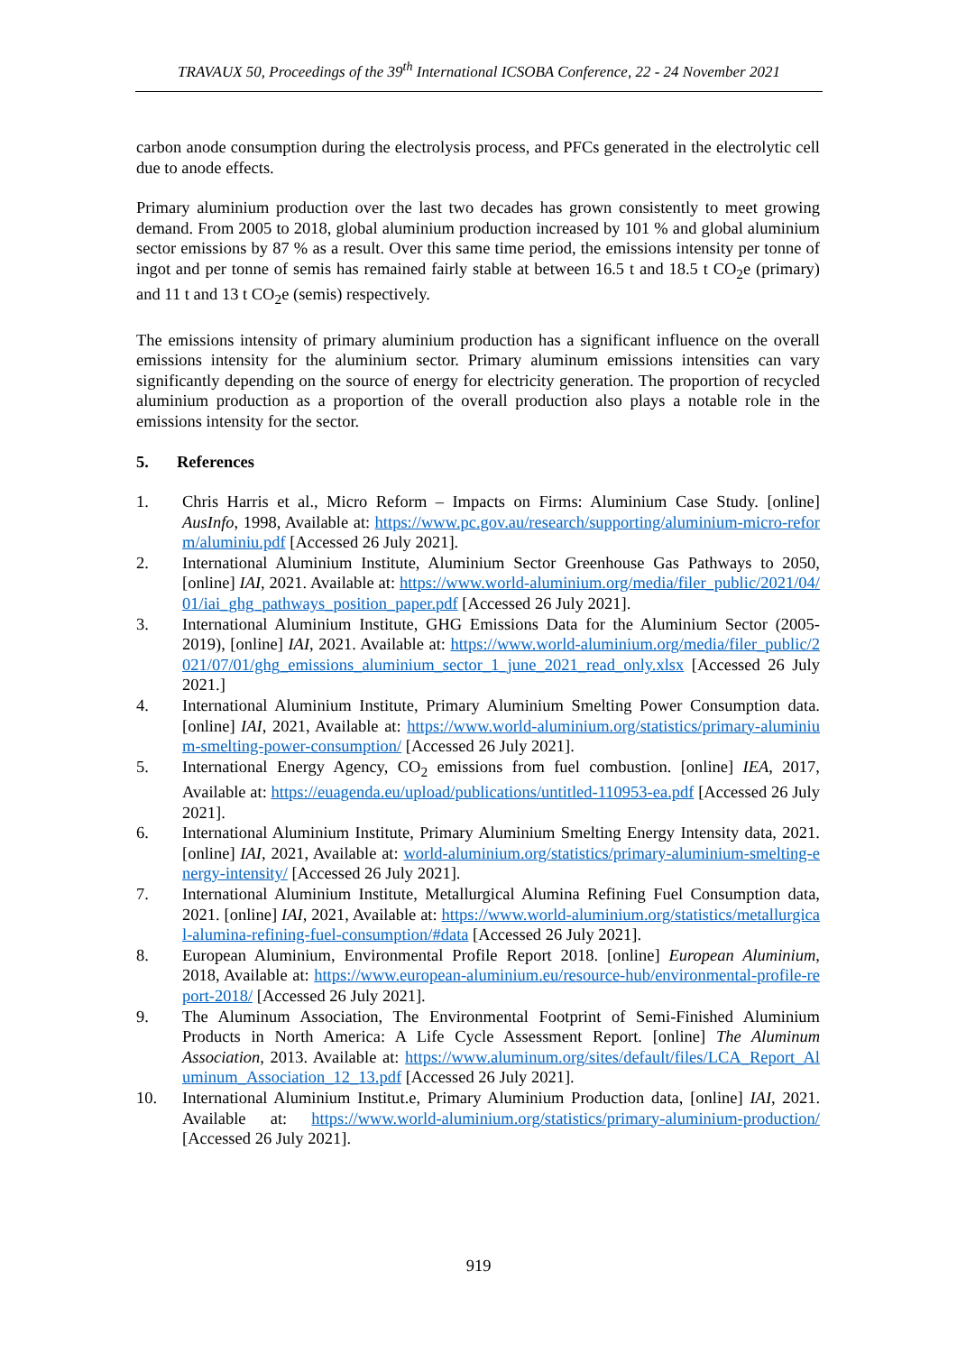TRAVAUX 50, Proceedings of the 39<sup>th</sup> International ICSOBA Conference, 22 - 24 November 2021
carbon anode consumption during the electrolysis process, and PFCs generated in the electrolytic cell due to anode effects.
Primary aluminium production over the last two decades has grown consistently to meet growing demand. From 2005 to 2018, global aluminium production increased by 101 % and global aluminium sector emissions by 87 % as a result. Over this same time period, the emissions intensity per tonne of ingot and per tonne of semis has remained fairly stable at between 16.5 t and 18.5 t CO<sub>2</sub>e (primary) and 11 t and 13 t CO<sub>2</sub>e (semis) respectively.
The emissions intensity of primary aluminium production has a significant influence on the overall emissions intensity for the aluminium sector. Primary aluminum emissions intensities can vary significantly depending on the source of energy for electricity generation. The proportion of recycled aluminium production as a proportion of the overall production also plays a notable role in the emissions intensity for the sector.
5. References
1. Chris Harris et al., Micro Reform – Impacts on Firms: Aluminium Case Study. [online] AusInfo, 1998, Available at: https://www.pc.gov.au/research/supporting/aluminium-micro-reform/aluminiu.pdf [Accessed 26 July 2021].
2. International Aluminium Institute, Aluminium Sector Greenhouse Gas Pathways to 2050, [online] IAI, 2021. Available at: https://www.world-aluminium.org/media/filer_public/2021/04/01/iai_ghg_pathways_position_paper.pdf [Accessed 26 July 2021].
3. International Aluminium Institute, GHG Emissions Data for the Aluminium Sector (2005-2019), [online] IAI, 2021. Available at: https://www.world-aluminium.org/media/filer_public/2021/07/01/ghg_emissions_aluminium_sector_1_june_2021_read_only.xlsx [Accessed 26 July 2021.]
4. International Aluminium Institute, Primary Aluminium Smelting Power Consumption data. [online] IAI, 2021, Available at: https://www.world-aluminium.org/statistics/primary-aluminium-smelting-power-consumption/ [Accessed 26 July 2021].
5. International Energy Agency, CO<sub>2</sub> emissions from fuel combustion. [online] IEA, 2017, Available at: https://euagenda.eu/upload/publications/untitled-110953-ea.pdf [Accessed 26 July 2021].
6. International Aluminium Institute, Primary Aluminium Smelting Energy Intensity data, 2021. [online] IAI, 2021, Available at: world-aluminium.org/statistics/primary-aluminium-smelting-energy-intensity/ [Accessed 26 July 2021].
7. International Aluminium Institute, Metallurgical Alumina Refining Fuel Consumption data, 2021. [online] IAI, 2021, Available at: https://www.world-aluminium.org/statistics/metallurgical-alumina-refining-fuel-consumption/#data [Accessed 26 July 2021].
8. European Aluminium, Environmental Profile Report 2018. [online] European Aluminium, 2018, Available at: https://www.european-aluminium.eu/resource-hub/environmental-profile-report-2018/ [Accessed 26 July 2021].
9. The Aluminum Association, The Environmental Footprint of Semi-Finished Aluminium Products in North America: A Life Cycle Assessment Report. [online] The Aluminum Association, 2013. Available at: https://www.aluminum.org/sites/default/files/LCA_Report_Aluminum_Association_12_13.pdf [Accessed 26 July 2021].
10. International Aluminium Institut.e, Primary Aluminium Production data, [online] IAI, 2021. Available at: https://www.world-aluminium.org/statistics/primary-aluminium-production/ [Accessed 26 July 2021].
919